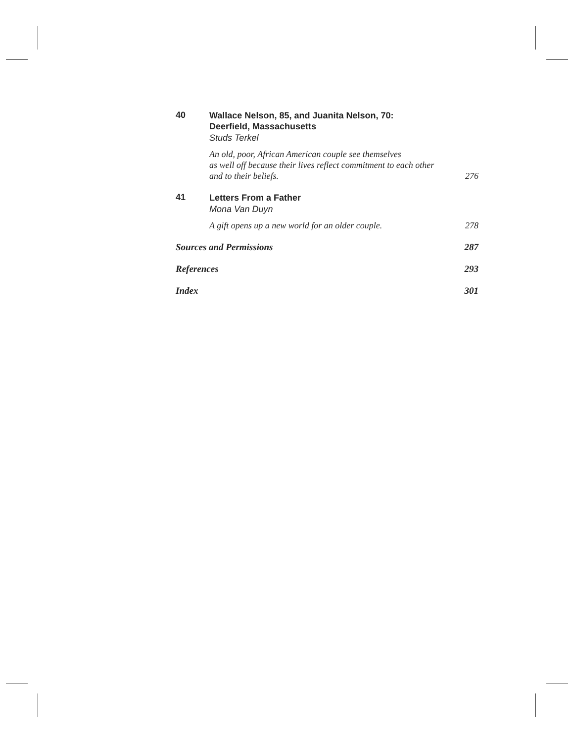40
Wallace Nelson, 85, and Juanita Nelson, 70:
Deerfield, Massachusetts
Studs Terkel
An old, poor, African American couple see themselves
as well off because their lives reflect commitment to each other
and to their beliefs. 276
41
Letters From a Father
Mona Van Duyn
A gift opens up a new world for an older couple. 278
Sources and Permissions 287
References 293
Index 301